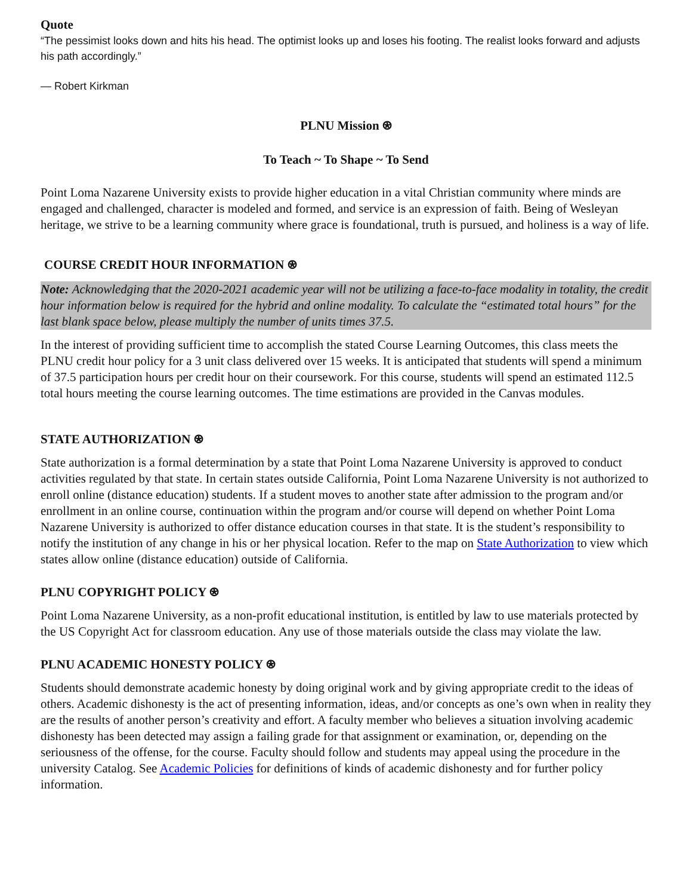Quote
“The pessimist looks down and hits his head. The optimist looks up and loses his footing. The realist looks forward and adjusts his path accordingly.”
— Robert Kirkman
PLNU Mission ⍟
To Teach ~ To Shape ~ To Send
Point Loma Nazarene University exists to provide higher education in a vital Christian community where minds are engaged and challenged, character is modeled and formed, and service is an expression of faith. Being of Wesleyan heritage, we strive to be a learning community where grace is foundational, truth is pursued, and holiness is a way of life.
COURSE CREDIT HOUR INFORMATION ⍟
Note: Acknowledging that the 2020-2021 academic year will not be utilizing a face-to-face modality in totality, the credit hour information below is required for the hybrid and online modality. To calculate the “estimated total hours” for the last blank space below, please multiply the number of units times 37.5.
In the interest of providing sufficient time to accomplish the stated Course Learning Outcomes, this class meets the PLNU credit hour policy for a 3 unit class delivered over 15 weeks. It is anticipated that students will spend a minimum of 37.5 participation hours per credit hour on their coursework. For this course, students will spend an estimated 112.5 total hours meeting the course learning outcomes. The time estimations are provided in the Canvas modules.
STATE AUTHORIZATION ⍟
State authorization is a formal determination by a state that Point Loma Nazarene University is approved to conduct activities regulated by that state. In certain states outside California, Point Loma Nazarene University is not authorized to enroll online (distance education) students. If a student moves to another state after admission to the program and/or enrollment in an online course, continuation within the program and/or course will depend on whether Point Loma Nazarene University is authorized to offer distance education courses in that state. It is the student’s responsibility to notify the institution of any change in his or her physical location. Refer to the map on State Authorization to view which states allow online (distance education) outside of California.
PLNU COPYRIGHT POLICY ⍟
Point Loma Nazarene University, as a non-profit educational institution, is entitled by law to use materials protected by the US Copyright Act for classroom education. Any use of those materials outside the class may violate the law.
PLNU ACADEMIC HONESTY POLICY ⍟
Students should demonstrate academic honesty by doing original work and by giving appropriate credit to the ideas of others. Academic dishonesty is the act of presenting information, ideas, and/or concepts as one’s own when in reality they are the results of another person’s creativity and effort. A faculty member who believes a situation involving academic dishonesty has been detected may assign a failing grade for that assignment or examination, or, depending on the seriousness of the offense, for the course. Faculty should follow and students may appeal using the procedure in the university Catalog. See Academic Policies for definitions of kinds of academic dishonesty and for further policy information.